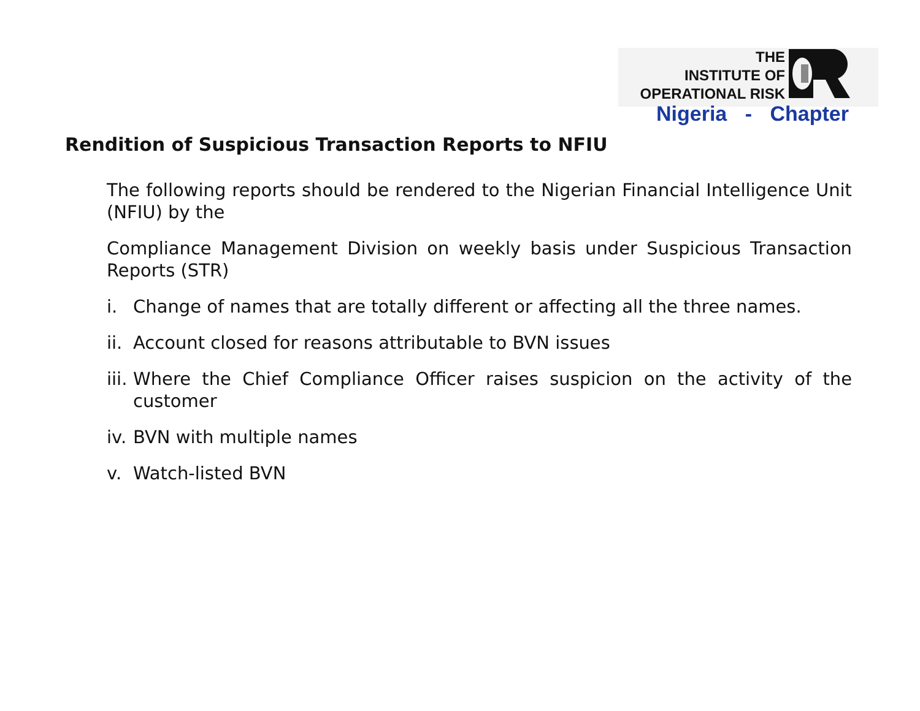THE
INSTITUTE OF
OPERATIONAL RISK
Nigeria - Chapter
Rendition of Suspicious Transaction Reports to NFIU
The following reports should be rendered to the Nigerian Financial Intelligence Unit (NFIU) by the
Compliance Management Division on weekly basis under Suspicious Transaction Reports (STR)
i. Change of names that are totally different or affecting all the three names.
ii. Account closed for reasons attributable to BVN issues
iii. Where the Chief Compliance Officer raises suspicion on the activity of the customer
iv. BVN with multiple names
v. Watch-listed BVN